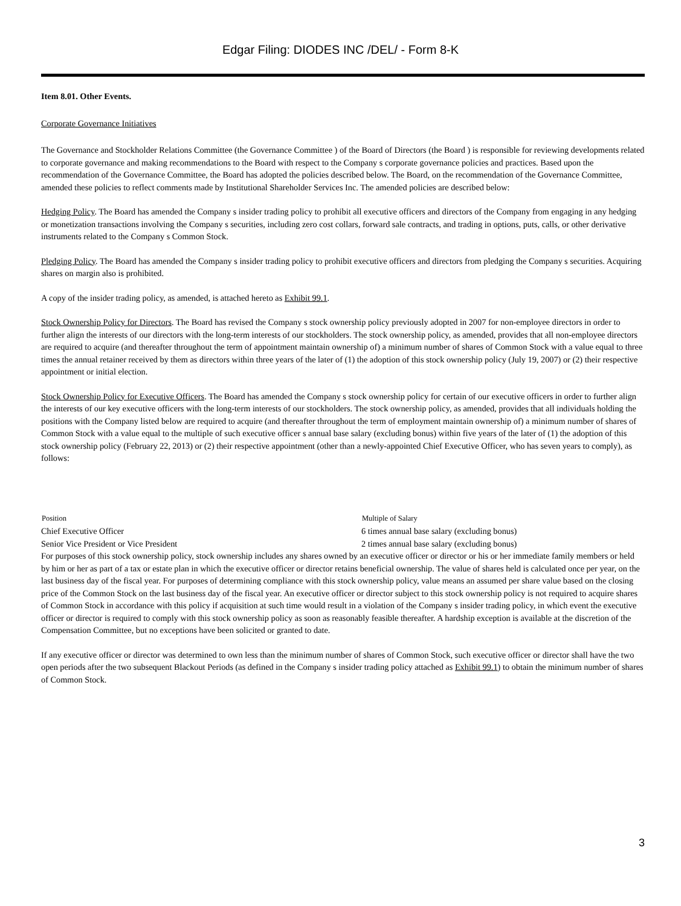Edgar Filing: DIODES INC /DEL/ - Form 8-K
Item 8.01. Other Events.
Corporate Governance Initiatives
The Governance and Stockholder Relations Committee (the Governance Committee ) of the Board of Directors (the Board ) is responsible for reviewing developments related to corporate governance and making recommendations to the Board with respect to the Company s corporate governance policies and practices. Based upon the recommendation of the Governance Committee, the Board has adopted the policies described below. The Board, on the recommendation of the Governance Committee, amended these policies to reflect comments made by Institutional Shareholder Services Inc. The amended policies are described below:
Hedging Policy. The Board has amended the Company s insider trading policy to prohibit all executive officers and directors of the Company from engaging in any hedging or monetization transactions involving the Company s securities, including zero cost collars, forward sale contracts, and trading in options, puts, calls, or other derivative instruments related to the Company s Common Stock.
Pledging Policy. The Board has amended the Company s insider trading policy to prohibit executive officers and directors from pledging the Company s securities. Acquiring shares on margin also is prohibited.
A copy of the insider trading policy, as amended, is attached hereto as Exhibit 99.1.
Stock Ownership Policy for Directors. The Board has revised the Company s stock ownership policy previously adopted in 2007 for non-employee directors in order to further align the interests of our directors with the long-term interests of our stockholders. The stock ownership policy, as amended, provides that all non-employee directors are required to acquire (and thereafter throughout the term of appointment maintain ownership of) a minimum number of shares of Common Stock with a value equal to three times the annual retainer received by them as directors within three years of the later of (1) the adoption of this stock ownership policy (July 19, 2007) or (2) their respective appointment or initial election.
Stock Ownership Policy for Executive Officers. The Board has amended the Company s stock ownership policy for certain of our executive officers in order to further align the interests of our key executive officers with the long-term interests of our stockholders. The stock ownership policy, as amended, provides that all individuals holding the positions with the Company listed below are required to acquire (and thereafter throughout the term of employment maintain ownership of) a minimum number of shares of Common Stock with a value equal to the multiple of such executive officer s annual base salary (excluding bonus) within five years of the later of (1) the adoption of this stock ownership policy (February 22, 2013) or (2) their respective appointment (other than a newly-appointed Chief Executive Officer, who has seven years to comply), as follows:
| Position | Multiple of Salary |
| --- | --- |
| Chief Executive Officer | 6 times annual base salary (excluding bonus) |
| Senior Vice President or Vice President | 2 times annual base salary (excluding bonus) |
For purposes of this stock ownership policy, stock ownership includes any shares owned by an executive officer or director or his or her immediate family members or held by him or her as part of a tax or estate plan in which the executive officer or director retains beneficial ownership. The value of shares held is calculated once per year, on the last business day of the fiscal year. For purposes of determining compliance with this stock ownership policy, value means an assumed per share value based on the closing price of the Common Stock on the last business day of the fiscal year. An executive officer or director subject to this stock ownership policy is not required to acquire shares of Common Stock in accordance with this policy if acquisition at such time would result in a violation of the Company s insider trading policy, in which event the executive officer or director is required to comply with this stock ownership policy as soon as reasonably feasible thereafter. A hardship exception is available at the discretion of the Compensation Committee, but no exceptions have been solicited or granted to date.
If any executive officer or director was determined to own less than the minimum number of shares of Common Stock, such executive officer or director shall have the two open periods after the two subsequent Blackout Periods (as defined in the Company s insider trading policy attached as Exhibit 99.1) to obtain the minimum number of shares of Common Stock.
3